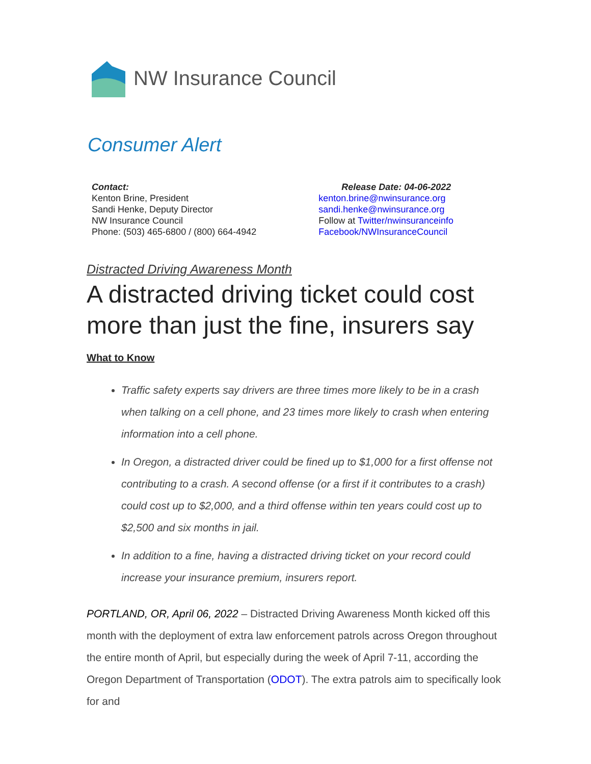NW Insurance Council
Consumer Alert
Contact:
Kenton Brine, President
Sandi Henke, Deputy Director
NW Insurance Council
Phone: (503) 465-6800 / (800) 664-4942
Release Date: 04-06-2022
kenton.brine@nwinsurance.org
sandi.henke@nwinsurance.org
Follow at Twitter/nwinsuranceinfo
Facebook/NWInsuranceCouncil
Distracted Driving Awareness Month
A distracted driving ticket could cost more than just the fine, insurers say
What to Know
Traffic safety experts say drivers are three times more likely to be in a crash when talking on a cell phone, and 23 times more likely to crash when entering information into a cell phone.
In Oregon, a distracted driver could be fined up to $1,000 for a first offense not contributing to a crash. A second offense (or a first if it contributes to a crash) could cost up to $2,000, and a third offense within ten years could cost up to $2,500 and six months in jail.
In addition to a fine, having a distracted driving ticket on your record could increase your insurance premium, insurers report.
PORTLAND, OR, April 06, 2022 – Distracted Driving Awareness Month kicked off this month with the deployment of extra law enforcement patrols across Oregon throughout the entire month of April, but especially during the week of April 7-11, according the Oregon Department of Transportation (ODOT). The extra patrols aim to specifically look for and